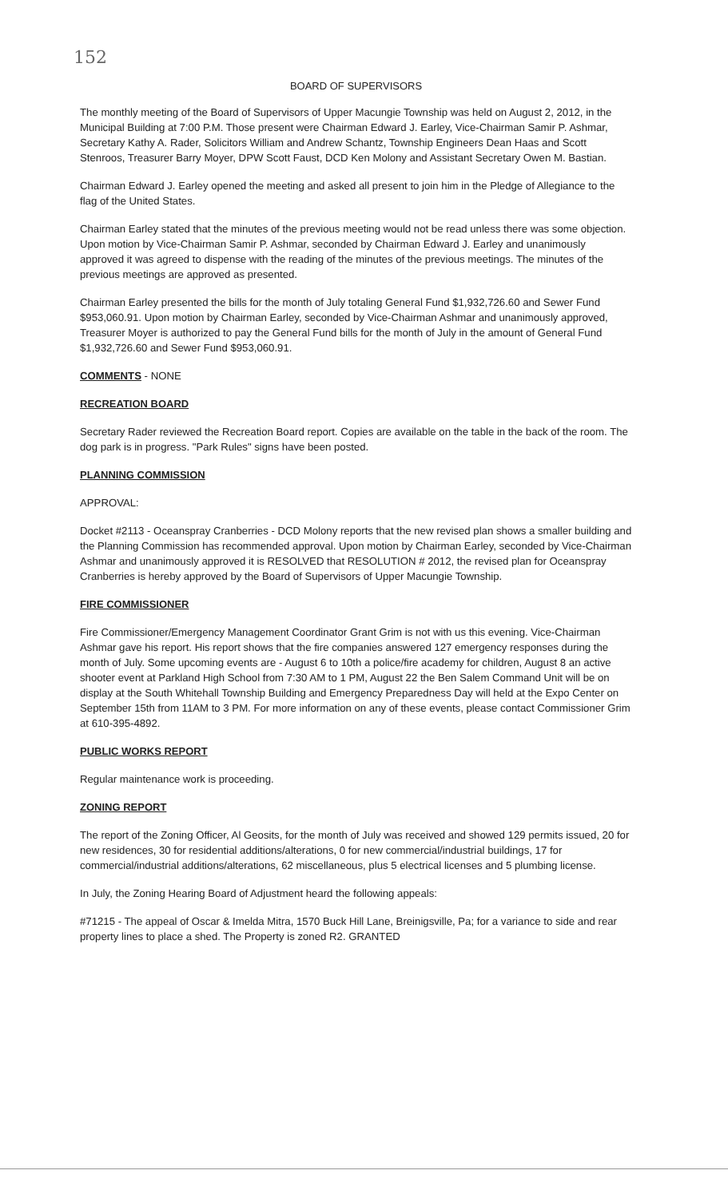152
BOARD OF SUPERVISORS
The monthly meeting of the Board of Supervisors of Upper Macungie Township was held on August 2, 2012, in the Municipal Building at 7:00 P.M. Those present were Chairman Edward J. Earley, Vice-Chairman Samir P. Ashmar, Secretary Kathy A. Rader, Solicitors William and Andrew Schantz, Township Engineers Dean Haas and Scott Stenroos, Treasurer Barry Moyer, DPW Scott Faust, DCD Ken Molony and Assistant Secretary Owen M. Bastian.
Chairman Edward J. Earley opened the meeting and asked all present to join him in the Pledge of Allegiance to the flag of the United States.
Chairman Earley stated that the minutes of the previous meeting would not be read unless there was some objection. Upon motion by Vice-Chairman Samir P. Ashmar, seconded by Chairman Edward J. Earley and unanimously approved it was agreed to dispense with the reading of the minutes of the previous meetings. The minutes of the previous meetings are approved as presented.
Chairman Earley presented the bills for the month of July totaling General Fund $1,932,726.60 and Sewer Fund $953,060.91. Upon motion by Chairman Earley, seconded by Vice-Chairman Ashmar and unanimously approved, Treasurer Moyer is authorized to pay the General Fund bills for the month of July in the amount of General Fund $1,932,726.60 and Sewer Fund $953,060.91.
COMMENTS - NONE
RECREATION BOARD
Secretary Rader reviewed the Recreation Board report. Copies are available on the table in the back of the room. The dog park is in progress. "Park Rules" signs have been posted.
PLANNING COMMISSION
APPROVAL:
Docket #2113 - Oceanspray Cranberries - DCD Molony reports that the new revised plan shows a smaller building and the Planning Commission has recommended approval. Upon motion by Chairman Earley, seconded by Vice-Chairman Ashmar and unanimously approved it is RESOLVED that RESOLUTION # 2012, the revised plan for Oceanspray Cranberries is hereby approved by the Board of Supervisors of Upper Macungie Township.
FIRE COMMISSIONER
Fire Commissioner/Emergency Management Coordinator Grant Grim is not with us this evening. Vice-Chairman Ashmar gave his report. His report shows that the fire companies answered 127 emergency responses during the month of July. Some upcoming events are - August 6 to 10th a police/fire academy for children, August 8 an active shooter event at Parkland High School from 7:30 AM to 1 PM, August 22 the Ben Salem Command Unit will be on display at the South Whitehall Township Building and Emergency Preparedness Day will held at the Expo Center on September 15th from 11AM to 3 PM. For more information on any of these events, please contact Commissioner Grim at 610-395-4892.
PUBLIC WORKS REPORT
Regular maintenance work is proceeding.
ZONING REPORT
The report of the Zoning Officer, Al Geosits, for the month of July was received and showed 129 permits issued, 20 for new residences, 30 for residential additions/alterations, 0 for new commercial/industrial buildings, 17 for commercial/industrial additions/alterations, 62 miscellaneous, plus 5 electrical licenses and 5 plumbing license.
In July, the Zoning Hearing Board of Adjustment heard the following appeals:
#71215 - The appeal of Oscar & Imelda Mitra, 1570 Buck Hill Lane, Breinigsville, Pa; for a variance to side and rear property lines to place a shed. The Property is zoned R2. GRANTED